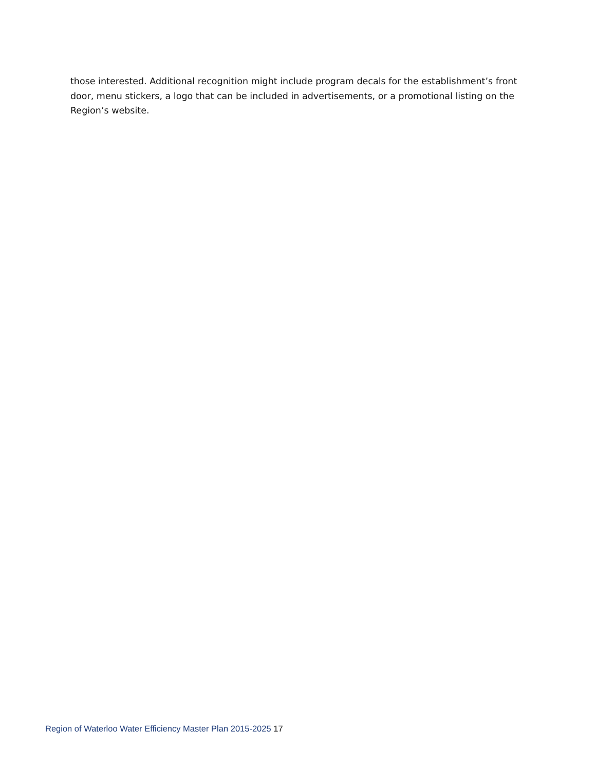those interested. Additional recognition might include program decals for the establishment’s front door, menu stickers, a logo that can be included in advertisements, or a promotional listing on the Region’s website.
Region of Waterloo Water Efficiency Master Plan 2015-2025 17